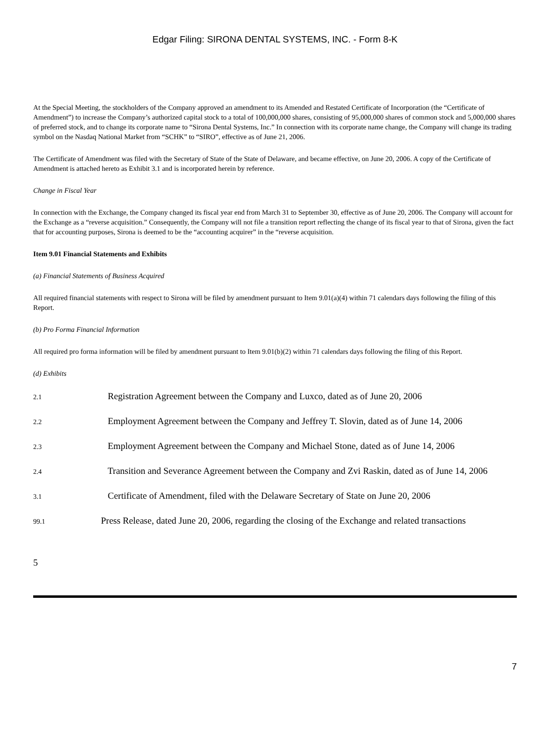Edgar Filing: SIRONA DENTAL SYSTEMS, INC. - Form 8-K
At the Special Meeting, the stockholders of the Company approved an amendment to its Amended and Restated Certificate of Incorporation (the “Certificate of Amendment”) to increase the Company’s authorized capital stock to a total of 100,000,000 shares, consisting of 95,000,000 shares of common stock and 5,000,000 shares of preferred stock, and to change its corporate name to “Sirona Dental Systems, Inc.” In connection with its corporate name change, the Company will change its trading symbol on the Nasdaq National Market from “SCHK” to “SIRO”, effective as of June 21, 2006.
The Certificate of Amendment was filed with the Secretary of State of the State of Delaware, and became effective, on June 20, 2006. A copy of the Certificate of Amendment is attached hereto as Exhibit 3.1 and is incorporated herein by reference.
Change in Fiscal Year
In connection with the Exchange, the Company changed its fiscal year end from March 31 to September 30, effective as of June 20, 2006. The Company will account for the Exchange as a “reverse acquisition.” Consequently, the Company will not file a transition report reflecting the change of its fiscal year to that of Sirona, given the fact that for accounting purposes, Sirona is deemed to be the “accounting acquirer” in the “reverse acquisition.
Item 9.01 Financial Statements and Exhibits
(a) Financial Statements of Business Acquired
All required financial statements with respect to Sirona will be filed by amendment pursuant to Item 9.01(a)(4) within 71 calendars days following the filing of this Report.
(b) Pro Forma Financial Information
All required pro forma information will be filed by amendment pursuant to Item 9.01(b)(2) within 71 calendars days following the filing of this Report.
(d) Exhibits
2.1 Registration Agreement between the Company and Luxco, dated as of June 20, 2006
2.2 Employment Agreement between the Company and Jeffrey T. Slovin, dated as of June 14, 2006
2.3 Employment Agreement between the Company and Michael Stone, dated as of June 14, 2006
2.4 Transition and Severance Agreement between the Company and Zvi Raskin, dated as of June 14, 2006
3.1 Certificate of Amendment, filed with the Delaware Secretary of State on June 20, 2006
99.1 Press Release, dated June 20, 2006, regarding the closing of the Exchange and related transactions
5
7